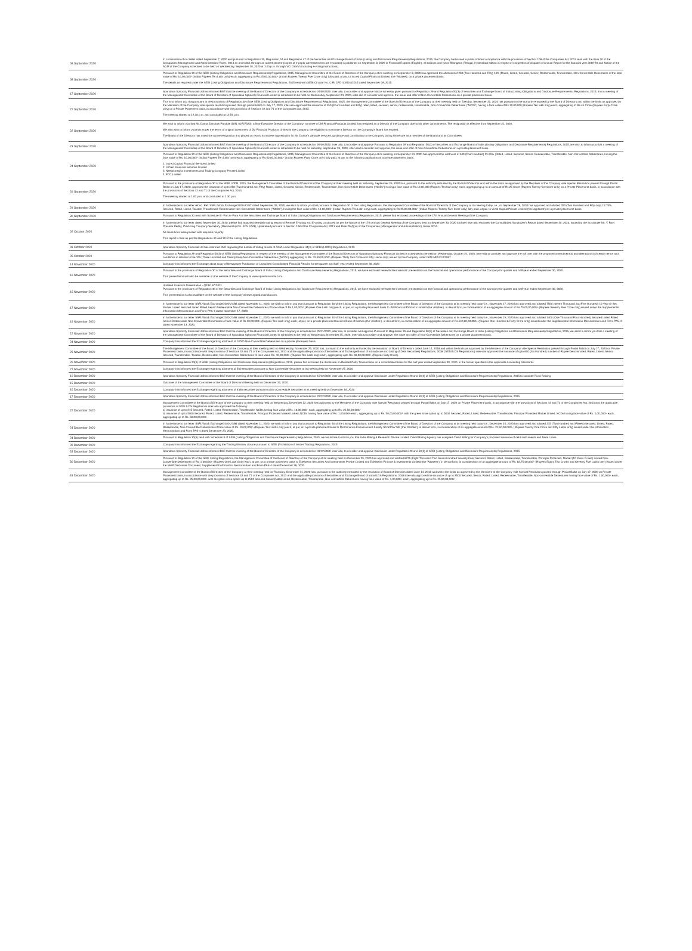| 08 September 2020 | In continuation of our letter dated September 7, 2020 and pursuant to Regulation 30, Regulation 44 and Regulation 47 of the Securities and Exchange Board of India (Listing and Disclosure Requirements) Regulations, 2015, the Company had issued a public notice in compliance with the provisions of Section 108 of the Companies Act, 2013 read with the Rule 20 of the Companies (Management and Administration) Rules, 2014 as amended, through an advertisement (copies of e-paper advertisements are enclosed) is published on September 8, 2020 in Financial Express (English), all editions and Nava Telangana (Telugu), Hyderabad edition in respect of completion of dispatch of Annual Report for the financial year 2019-20 and Notice of the AGM of the Company scheduled to be held on Wednesday, September 30, 2020 at 3.00 p.m. through VC/ OAVM (including e-voting instructions). |
| 08 September 2020 | Pursuant to Regulation 30 of the SEBI (Listing Obligations and Disclosure Requirements) Regulations, 2015, Management Committee of the Board of Directors of the Company at its meeting on September 8, 2020 has approved the allotment of 250 (Two Hundred and Fifty) 14% (Rated, Listed, Secured, Senior, Redeemable, Transferable, Non-Convertible Debentures of the face value of Rs. 10,00,000/- (Indian Rupees Ten Lakh only) each, aggregating to Rs.25,00,00,000/- (Indian Rupees Twenty Five Crore only) fully paid, at par, to Incred Capital Financial Limited (the 'Allottee'), on a private placement basis. The details as required under the SEBI (Listing Obligations and Disclosure Requirements) Regulations, 2015 read with SEBI Circular No. CIR/ CFD /CMD/4/2015 dated September 09, 2015. |
| 17 September 2020 | Spandana Sphoorty Financial Ltdhas informed BSE that the meeting of the Board of Directors of the Company is scheduled on 24/09/2020 ,inter alia, to consider and approve Notice is hereby given pursuant to Regulation 29 and Regulation 50(3) of Securities and Exchange Board of India (Listing Obligations and Disclosure Requirements) Regulations, 2015, that a meeting of the Management Committee of the Board of Directors of Spandana Sphoorty Financial Limited is scheduled to be held on Wednesday, September 23, 2020, inter-alia to consider and approve, the issue and offer of Non-Convertible Debentures on a private placement basis. |
| 22 September 2020 | This is to inform you that pursuant to the provisions of Regulation 30 of the SEBI (Listing Obligations and Disclosure Requirements) Regulations, 2015, the Management Committee of the Board of Directors of the Company at their meeting held on Tuesday, September 22, 2020 has pursuant to the authority entrusted by the Board of Directors and within the limits as approved by the Members of the Company vide special resolution passed through postal ballot on July 17, 2020, inter-alia approved the issuance of 450 (Four Hundred and Fifty) rated, listed, secured, senior, redeemable, transferable, Non-Convertible Debentures ("NCDs") having a face value of Rs.10,00,000 (Rupees Ten lakh only) each, aggregating to Rs.45 Crore (Rupees Forty Crore only) on a Private Placement basis, in accordance with the provisions of Sections 42 and 71 of the Companies Act, 2013. The meeting started at 12.30 p.m. and concluded at 12.50 p.m. |
| 22 September 2020 | We wish to inform you that Mr. Darius Dinshaw Pandole (DIN: 00727320), a Non-Executive Director of the Company, nominee of JM Financial Products Limited, has resigned as a Director of the Company due to his other commitments. The resignation is effective from September 21, 2020. We also wish to inform you that as per the terms of original investment of JM Financial Products Limited in the Company, the eligibility to nominate a Director on the Company's Board has expired. The Board of the Directors has noted the above resignation and placed on record its sincere appreciation for Mr. Darius's valuable services, guidance and contribution to the Company during his tenure as a member of the Board and its Committees. |
| 23 September 2020 | Spandana Sphoorty Financial Ltdhas informed BSE that the meeting of the Board of Directors of the Company is scheduled on 26/09/2020 ,inter alia, to consider and approve Pursuant to Regulation 29 and Regulation 50(3) of Securities and Exchange Board of India (Listing Obligations and Disclosure Requirements) Regulations, 2015, we wish to inform you that a meeting of the Management Committee of the Board of Directors of Spandana Sphoorty Financial Limited is scheduled to be held on Saturday, September 26, 2020, inter-alia to consider and approve, the issue and offer of Non-Convertible Debentures on a private placement basis. |
| 24 September 2020 | Pursuant to Regulation 30 of the SEBI (Listing Obligations and Disclosure Requirements) Regulations, 2015, Management Committee of the Board of Directors of the Company at its meeting on September 24, 2020 has approved the allotment of 400 (Four Hundred) 13.25% (Rated, Listed, Secured, Senior, Redeemable, Transferable, Non-Convertible Debentures, having the face value of Rs. 10,00,000/- (Indian Rupees Ten Lakh only) each, aggregating to Rs.40,00,00,000/- (Indian Rupees Forty Crore only) fully paid, at par, to the following applicants on a private placement basis. 1. Incred Capital Financial Services Limited 2. InCred Financial Services Limited 3. Neelanmegha Investments and Trading Company Private Limited 4. FDC Limited |
| 26 September 2020 | Pursuant to the provisions of Regulation 30 of the SEBI LODR, 2015, the Management Committee of the Board of Directors of the Company at their meeting held on Saturday, September 26, 2020 has, pursuant to the authority entrusted by the Board of Directors and within the limits as approved by the Members of the Company vide Special Resolution passed through Postal Ballot on July 17, 2020, approved the issuance of up to 250 (Two Hundred and Fifty) Rated, Listed, Secured, Senior, Redeemable, Transferable, Non-Convertible Debentures ("NCDs") having a face value of Rs.10,00,000 (Rupees Ten lakh only) each, aggregating up to an amount of Rs.25 Crore (Rupees Twenty-five Crore only) on a Private Placement basis, in accordance with the provisions of Sections 42 and 71 of the Companies Act, 2013. The meeting started at 1.00 p.m. and concluded at 1.30 p.m. |
| 29 September 2020 | In furtherance to our letter ref no. Ref: SSFL/Stock Exchange/2020-21/67 dated September 26, 2020, we wish to inform you that pursuant to Regulation 30 of the Listing Regulations, the Management Committee of the Board of Directors of the Company at its meeting today, i.e., on September 29, 2020 has approved and allotted 250 (Two Hundred and Fifty only) 12.75% Secured, Rated, Listed, Taxable, Transferable Redeemable Non-Convertible Debentures ("NCDs"), having the face value of Rs. 10,00,000/- (Indian Rupees Ten Lakh only) each, aggregating to Rs.25,00,00,000/- (Indian Rupees Twenty Five Crore only) fully paid, at par, to Vivriti Capital Private Limited ('the applicant') on a private placement basis. |
| 30 September 2020 | Pursuant to Regulation 30 read with Schedule III -Part A -Para A of the Securities and Exchange Board of India (Listing Obligations and Disclosure Requirements) Regulations, 2015, please find enclosed proceedings of the 17th Annual General Meeting of the Company. |
| 02 October 2020 | In furtherance to our letter dated September 30, 2020, please find attached herewith voting results of Remote E-voting and E-voting conducted as per the Notice of the 17th Annual General Meeting of the Company held on September 30, 2020 and we have also enclosed the Consolidated Scrutinizer's Report dated September 30, 2020, issued by the Scrutinizer Mr. Y. Ravi Prasada Reddy, Practicing Company Secretary (Membership No. FCS 5783), Hyderabad pursuant to Section 108 of the Companies Act, 2013 and Rule 20(4)(xi) of the Companies (Management and Administration), Rules 2014. All resolutions were passed with requisite majority. This report is filed as per the Regulations 44 and 30 of the Listing Regulations. |
| 03 October 2020 | Spandana Sphoorty Financial Ltd has informed BSE regarding the details of Voting results of AGM, under Regulation 44(3) of SEBI (LODR) Regulations, 2015 |
| 05 October 2020 | Pursuant to Regulation 29 and Regulation 50(3) of SEBI Listing Regulations, in respect of the meeting of the Management Committee of the Board of Directors of Spandana Sphoorty Financial Limited is scheduled to be held on Wednesday, October 21, 2020, inter-alia to consider and approve the roll over with the proposed amendment(s) and alteration(s) of certain terms and conditions in relation to the 325 (Three Hundred and Twenty Five) Non-Convertible Debentures ('NCDs') aggregating to Rs. 32,50,00,000/- (Rupees Thirty Two Crore and Fifty Lakhs only) issued by the Company under ISIN INE572J07067 |
| 14 November 2020 | Company has informed the Exchange about Copy of Newspaper Publication of Unaudited Consolidated Financial Results for the quarter and half- year ended September 30, 2020 |
| 16 November 2020 | Pursuant to the provisions of Regulation 30 of the Securities and Exchange Board of India (Listing Obligations and Disclosure Requirements) Regulations, 2015, we have enclosed herewith the investors' presentation on the financial and operational performance of the Company for quarter and half-year ended September 30, 2020. This presentation will also be available on the website of the Company at www.spandanaindia.com. |
| 16 November 2020 | Updated Investors Presentation - Q2/H1 FY2021 Pursuant to the provisions of Regulation 30 of the Securities and Exchange Board of India (Listing Obligations and Disclosure Requirements) Regulations, 2015, we have enclosed herewith the investors' presentation on the financial and operational performance of the Company for quarter and half-year ended September 30, 2020. This presentation is also available on the website of the Company at www.spandanaindia.com. |
| 17 November 2020 | In furtherance to our letter SSFL/Stock Exchange/2020-21/88 dated November 11, 2020, we wish to inform you that pursuant to Regulation 30 of the Listing Regulations, the Management Committee of the Board of Directors of the Company at its meeting held today i.e., November 17, 2020 has approved and allotted 7500 (Seven Thousand and Five Hundred) 10 Year G-Sec Market Linked Secured Listed Rated Senior Redeemable Non-Convertible Debentures of face value of Rs.1,00,000/- (Rupees One Lakh only) each, at par, on a private placement basis to JM Financial Products Limited (the 'Allottee'), in demat form, in consideration of an aggregate amount of Rs.75,00,00,000/- (Rupees Seventy Five Crore only) issued under the Supplemental Information Memorandum and Form PAS-4 dated November 17, 2020. |
| 19 November 2020 | In furtherance to our letter SSFL/Stock Exchange/2020-21/88 dated November 11, 2020, we wish to inform you that pursuant to Regulation 30 of the Listing Regulations, the Management Committee of the Board of Directors of the Company at its meeting held today i.e., November 19, 2020 has approved and allotted 1400 (One Thousand Four Hundred) Secured Listed Rated Senior Redeemable Non-Convertible Debentures of face value of Rs.10,00,000/- (Rupees Ten Lakh only) each, at par, on a private placement basis to Bank of Baroda (the 'Allottee'), in demat form, in consideration of an aggregate amount of Rs.140,00,00,000/- (Rupees One Hundred & Forty Crore only) issued under the Supplemental Information Memorandum and Form PAS-4 dated November 13, 2020. |
| 22 November 2020 | Spandana Sphoorty Financial Ltdhas informed BSE that the meeting of the Board of Directors of the Company is scheduled on 25/11/2020 ,inter alia, to consider and approve Pursuant to Regulation 29 and Regulation 50(3) of Securities and Exchange Board of India (Listing Obligations and Disclosure Requirements) Regulations, 2015, we wish to inform you that a meeting of the Management Committee of the Board of Directors of Spandana Sphoorty Financial Limited is scheduled to be held on Wednesday, November 25, 2020, inter-alia to consider and approve, the issue and offer of Non-Convertible Debentures on a private placement basis. |
| 24 November 2020 | Company has informed the Exchange regarding allotment of 10000 Non-Convertible Debentures on a private placement basis. |
| 25 November 2020 | The Management Committee of the Board of Directors of the Company at their meeting held on Wednesday, November 25, 2020 has, pursuant to the authority entrusted by the resolution of Board of Directors dated June 14, 2018 and within the limits as approved by the Members of the Company vide Special Resolution passed through Postal Ballot on July 17, 2020,on Private Placement basis, in accordance with the provisions of Sections 42 and 71 of the Companies Act, 2013 and the applicable provisions of Securities and Exchange Board of India (Issue and Listing of Debt Securities) Regulations, 2008 ('SEBI ILDS Regulations') inter-alia approved the issuance of upto 600 (Six Hundred) number of Rupee Denominated, Rated, Listed, Senior, Secured, Transferable, Taxable, Redeemable, Non-Convertible Debentures of face value Rs. 10,00,000/- (Rupees Ten Lakh only) each, aggregating upto Rs. 60,00,00,000/- (Rupees Sixty Crore). |
| 26 November 2020 | Pursuant to Regulation 23(9) of SEBI (Listing Obligations and Disclosure Requirements) Regulations, 2015, please find enclosed the disclosure on Related Party Transactions on a consolidated basis for the half year ended September 30, 2020, in the format specified in the applicable Accounting Standards |
| 27 November 2020 | Company has informed the Exchange regarding allotment of 500 securities pursuant to Non Convertible Securities at its meeting held on November 27, 2020 |
| 10 December 2020 | Spandana Sphoorty Financial Ltdhas informed BSE that the meeting of the Board of Directors of the Company is scheduled on 15/12/2020 ,inter alia, to consider and approve Disclosure under Regulation 29 and 50(3) of SEBI (Listing Obligations and Disclosure Requirements) Regulations, 2015 to consider Fund Raising |
| 15 December 2020 | Outcome of the Management Committee of the Board of Directors Meeting held on December 15, 2020. |
| 16 December 2020 | Company has informed the Exchange regarding allotment of 6360 securities pursuant to Non Convertible Securities at its meeting held on December 16, 2020 |
| 17 December 2020 | Spandana Sphoorty Financial Ltdhas informed BSE that the meeting of the Board of Directors of the Company is scheduled on 22/12/2020 ,inter alia, to consider and approve Disclosure under Regulation 29 and 50(3) of SEBI (Listing Obligations and Disclosure Requirements) Regulations, 2015 |
| 22 December 2020 | Management Committee of the Board of Directors of the Company at their meeting held on Wednesday, December 22, 2020 has approved by the Members of the Company vide Special Resolution passed through Postal Ballot on July 17, 2020 on Private Placement basis, in accordance with the provisions of Sections 42 and 71 of the Companies Act, 2013 and the applicable provisions of SEBI ILDS Regulations inter-alia approved the following: a) issuance of up to 215 Secured, Rated, Listed, Redeemable, Transferable, NCDs having face value of Rs. 10,00,000/- each, aggregating up to Rs. 21,50,00,000/- b) issuance of up to 5000 Secured, Rated, Listed, Redeemable, Transferable, Principal Protected Market Linked, NCDs having face value of Rs. 1,00,000/- each, aggregating up to Rs. 50,00,00,000/- with the green shoe option up to 5000 Secured, Rated, Listed, Redeemable, Transferable, Principal Protected Market Linked, NCDs having face value of Rs. 1,00,000/- each, aggregating up to Rs. 50,00,00,000/- |
| 24 December 2020 | In furtherance to our letter SSFL/Stock Exchange/2020-21/88 dated November 11, 2020, we wish to inform you that pursuant to Regulation 30 of the Listing Regulations, the Management Committee of the Board of Directors of the Company at its meeting held today i.e., December 24, 2020 has approved and allotted 215 (Two Hundred and Fifteen) Secured, Listed, Rated, Redeemable, Non-Convertible Debentures of face value of Rs. 10,00,000/- (Rupees Ten Lakhs only) each, at par, on a private placement basis to Microfinance Enhancement Facility SA SICAV SIF (the 'Allottee'), in demat form, in consideration of an aggregate amount of Rs. 21,50,00,000/- (Rupees Twenty One Crore and Fifty Lakhs only) issued under the Information Memorandum and Form PAS-4 dated December 23, 2020. |
| 24 December 2020 | Pursuant to Regulation 30(6) read with Schedule III of SEBI (Listing Obligations and Disclosure Requirements) Regulations, 2015, we would like to inform you that India Rating & Research Private Limited, Credit Rating Agency has assigned Credit Rating for Company's proposed issuance of debt instruments and Bank Loans. |
| 28 December 2020 | Company has informed the Exchange regarding the Trading Window closure pursuant to SEBI (Prohibition of Insider Trading) Regulations, 2015 |
| 28 December 2020 | Spandana Sphoorty Financial Ltdhas informed BSE that the meeting of the Board of Directors of the Company is scheduled on 31/12/2020 ,inter alia, to consider and approve Disclosure under Regulation 29 and 50(3) of SEBI (Listing Obligations and Disclosure Requirements) Regulations, 2015 |
| 30 December 2020 | Pursuant to Regulation 30 of the SEBI Listing Regulations, the Management Committee of the Board of Directors of the Company at its meeting held on December 29, 2020 has approved and allotted 8275 (Eight Thousand Two Seven Hundred Seventy Five) Secured, Rated, Listed, Redeemable, Transferable, Principle Protected, Market (10 Years G-Sec) Linked Non-Convertible Debentures of Rs. 1,00,000/- (Rupees One Lakh Only) each, at par, on a private placement basis to Edelweiss Securities And Investments Private Limited and Edelweiss Finance & Investments Limited (the 'Allottees'), in demat form, in consideration of an aggregate amount of Rs. 82,75,00,000/- (Rupees Eighty Two Crores and Seventy Five Lakhs only) issued under the Shelf Disclosure Document, Supplemental Information Memorandum and Form PAS-4 dated December 28, 2020. |
| 31 December 2020 | Management Committee of the Board of Directors of the Company at their meeting held on Thursday, December 31, 2020 has, pursuant to the authority entrusted by the resolution of Board of Directors dated June 14, 2018 and within the limits as approved by the Members of the Company vide Special Resolution passed through Postal Ballot on July 17, 2020 on Private Placement basis, in accordance with the provisions of Sections 42 and 71 of the Companies Act, 2013 and the applicable provisions of Securities and Exchange Board of India ILDS Regulations, 2008 inter-alia approved the issuance of up to 2500 Secured, Senior, Rated, Listed, Redeemable, Transferable, Non-convertible Debentures having face value of Rs. 1,00,000/- each, aggregating up to Rs. 25,00,00,000/- with the green shoe option up to 2500 Secured,Senior,Rated,Listed, Redeemable, Transferable, Non-convertible Debentures having face value of Rs. 1,00,000/- each, aggregating up to Rs. 25,00,00,000/- |